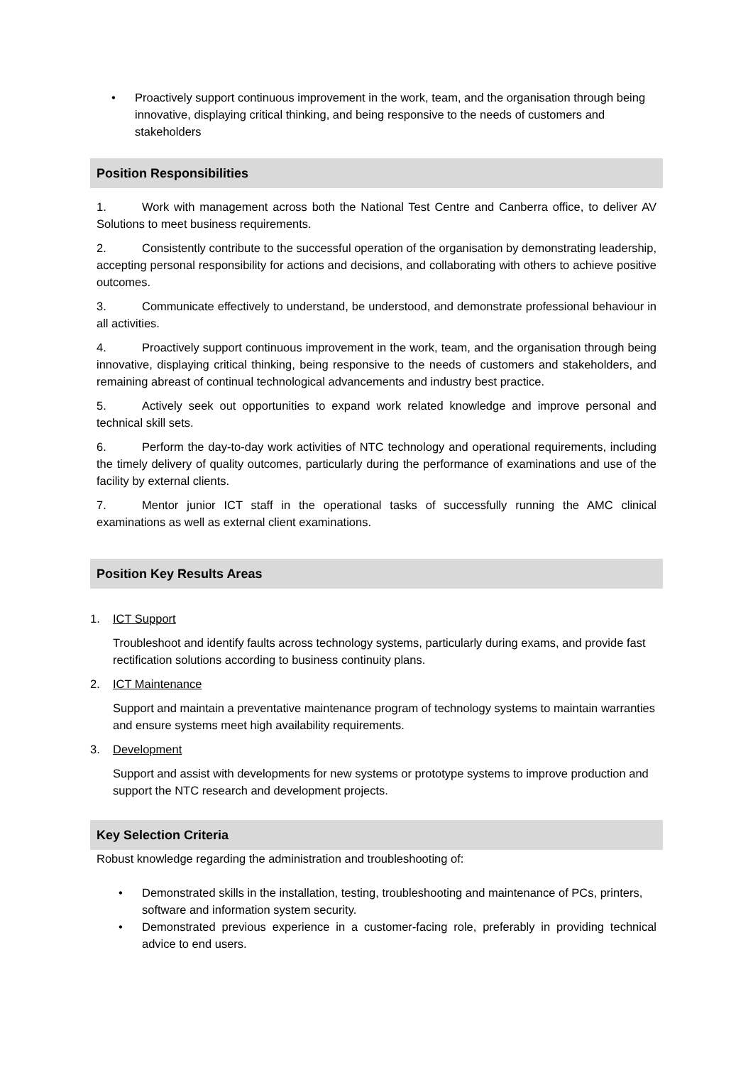• Proactively support continuous improvement in the work, team, and the organisation through being innovative, displaying critical thinking, and being responsive to the needs of customers and stakeholders
Position Responsibilities
1. Work with management across both the National Test Centre and Canberra office, to deliver AV Solutions to meet business requirements.
2. Consistently contribute to the successful operation of the organisation by demonstrating leadership, accepting personal responsibility for actions and decisions, and collaborating with others to achieve positive outcomes.
3. Communicate effectively to understand, be understood, and demonstrate professional behaviour in all activities.
4. Proactively support continuous improvement in the work, team, and the organisation through being innovative, displaying critical thinking, being responsive to the needs of customers and stakeholders, and remaining abreast of continual technological advancements and industry best practice.
5. Actively seek out opportunities to expand work related knowledge and improve personal and technical skill sets.
6. Perform the day-to-day work activities of NTC technology and operational requirements, including the timely delivery of quality outcomes, particularly during the performance of examinations and use of the facility by external clients.
7. Mentor junior ICT staff in the operational tasks of successfully running the AMC clinical examinations as well as external client examinations.
Position Key Results Areas
1. ICT Support
Troubleshoot and identify faults across technology systems, particularly during exams, and provide fast rectification solutions according to business continuity plans.
2. ICT Maintenance
Support and maintain a preventative maintenance program of technology systems to maintain warranties and ensure systems meet high availability requirements.
3. Development
Support and assist with developments for new systems or prototype systems to improve production and support the NTC research and development projects.
Key Selection Criteria
Robust knowledge regarding the administration and troubleshooting of:
• Demonstrated skills in the installation, testing, troubleshooting and maintenance of PCs, printers, software and information system security.
• Demonstrated previous experience in a customer-facing role, preferably in providing technical advice to end users.